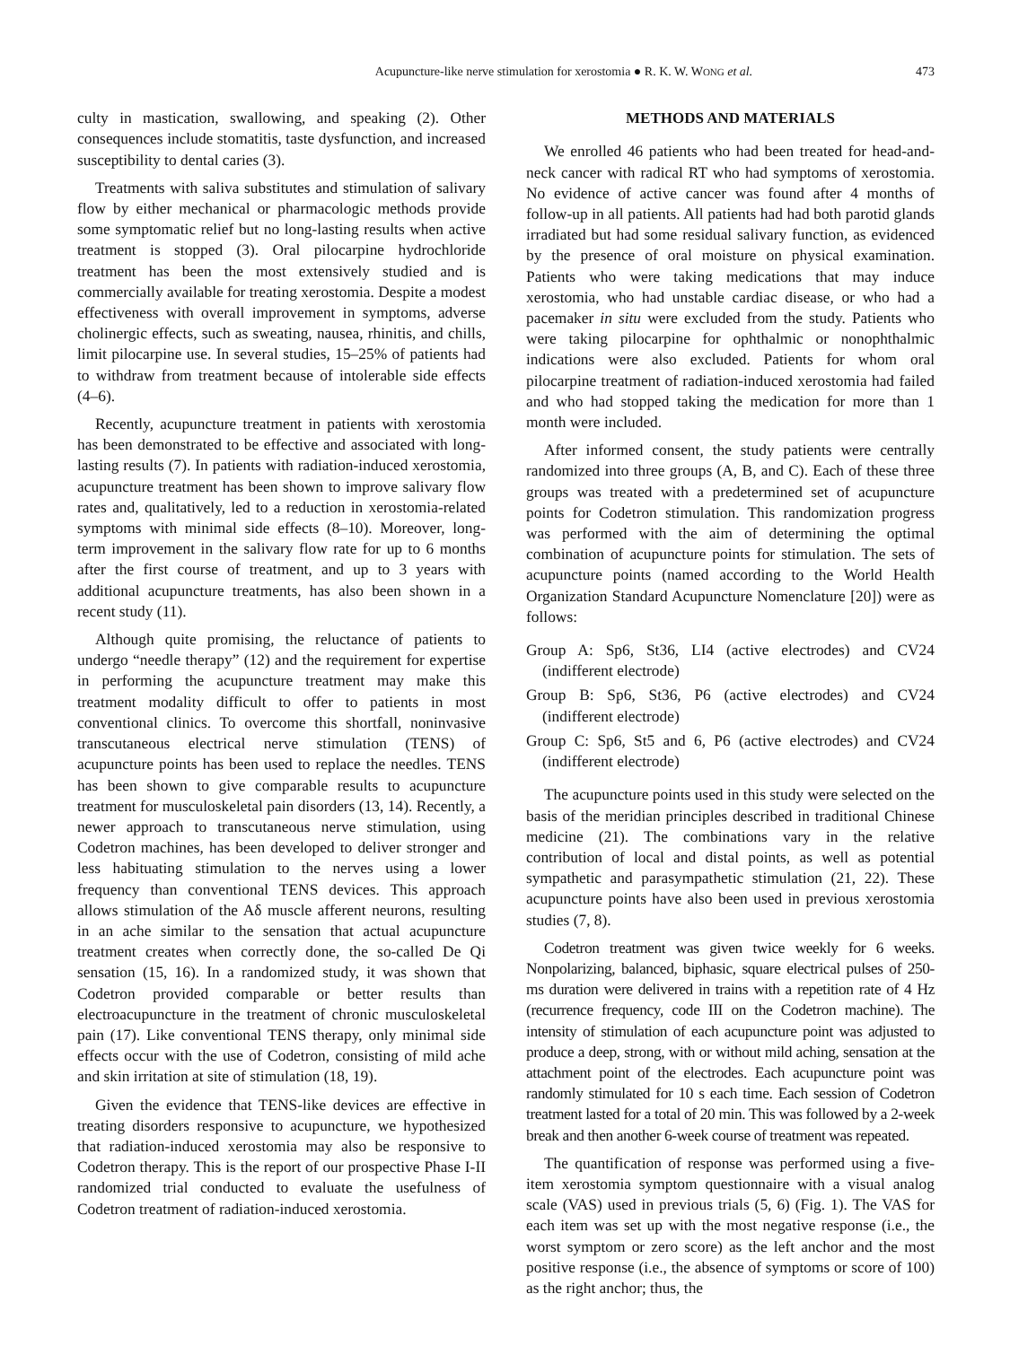Acupuncture-like nerve stimulation for xerostomia ● R. K. W. WONG et al. 473
culty in mastication, swallowing, and speaking (2). Other consequences include stomatitis, taste dysfunction, and increased susceptibility to dental caries (3).
Treatments with saliva substitutes and stimulation of salivary flow by either mechanical or pharmacologic methods provide some symptomatic relief but no long-lasting results when active treatment is stopped (3). Oral pilocarpine hydrochloride treatment has been the most extensively studied and is commercially available for treating xerostomia. Despite a modest effectiveness with overall improvement in symptoms, adverse cholinergic effects, such as sweating, nausea, rhinitis, and chills, limit pilocarpine use. In several studies, 15–25% of patients had to withdraw from treatment because of intolerable side effects (4–6).
Recently, acupuncture treatment in patients with xerostomia has been demonstrated to be effective and associated with long-lasting results (7). In patients with radiation-induced xerostomia, acupuncture treatment has been shown to improve salivary flow rates and, qualitatively, led to a reduction in xerostomia-related symptoms with minimal side effects (8–10). Moreover, long-term improvement in the salivary flow rate for up to 6 months after the first course of treatment, and up to 3 years with additional acupuncture treatments, has also been shown in a recent study (11).
Although quite promising, the reluctance of patients to undergo “needle therapy” (12) and the requirement for expertise in performing the acupuncture treatment may make this treatment modality difficult to offer to patients in most conventional clinics. To overcome this shortfall, noninvasive transcutaneous electrical nerve stimulation (TENS) of acupuncture points has been used to replace the needles. TENS has been shown to give comparable results to acupuncture treatment for musculoskeletal pain disorders (13, 14). Recently, a newer approach to transcutaneous nerve stimulation, using Codetron machines, has been developed to deliver stronger and less habituating stimulation to the nerves using a lower frequency than conventional TENS devices. This approach allows stimulation of the Aδ muscle afferent neurons, resulting in an ache similar to the sensation that actual acupuncture treatment creates when correctly done, the so-called De Qi sensation (15, 16). In a randomized study, it was shown that Codetron provided comparable or better results than electroacupuncture in the treatment of chronic musculoskeletal pain (17). Like conventional TENS therapy, only minimal side effects occur with the use of Codetron, consisting of mild ache and skin irritation at site of stimulation (18, 19).
Given the evidence that TENS-like devices are effective in treating disorders responsive to acupuncture, we hypothesized that radiation-induced xerostomia may also be responsive to Codetron therapy. This is the report of our prospective Phase I-II randomized trial conducted to evaluate the usefulness of Codetron treatment of radiation-induced xerostomia.
METHODS AND MATERIALS
We enrolled 46 patients who had been treated for head-and-neck cancer with radical RT who had symptoms of xerostomia. No evidence of active cancer was found after 4 months of follow-up in all patients. All patients had had both parotid glands irradiated but had some residual salivary function, as evidenced by the presence of oral moisture on physical examination. Patients who were taking medications that may induce xerostomia, who had unstable cardiac disease, or who had a pacemaker in situ were excluded from the study. Patients who were taking pilocarpine for ophthalmic or nonophthalmic indications were also excluded. Patients for whom oral pilocarpine treatment of radiation-induced xerostomia had failed and who had stopped taking the medication for more than 1 month were included.
After informed consent, the study patients were centrally randomized into three groups (A, B, and C). Each of these three groups was treated with a predetermined set of acupuncture points for Codetron stimulation. This randomization progress was performed with the aim of determining the optimal combination of acupuncture points for stimulation. The sets of acupuncture points (named according to the World Health Organization Standard Acupuncture Nomenclature [20]) were as follows:
Group A: Sp6, St36, LI4 (active electrodes) and CV24 (indifferent electrode)
Group B: Sp6, St36, P6 (active electrodes) and CV24 (indifferent electrode)
Group C: Sp6, St5 and 6, P6 (active electrodes) and CV24 (indifferent electrode)
The acupuncture points used in this study were selected on the basis of the meridian principles described in traditional Chinese medicine (21). The combinations vary in the relative contribution of local and distal points, as well as potential sympathetic and parasympathetic stimulation (21, 22). These acupuncture points have also been used in previous xerostomia studies (7, 8).
Codetron treatment was given twice weekly for 6 weeks. Nonpolarizing, balanced, biphasic, square electrical pulses of 250-ms duration were delivered in trains with a repetition rate of 4 Hz (recurrence frequency, code III on the Codetron machine). The intensity of stimulation of each acupuncture point was adjusted to produce a deep, strong, with or without mild aching, sensation at the attachment point of the electrodes. Each acupuncture point was randomly stimulated for 10 s each time. Each session of Codetron treatment lasted for a total of 20 min. This was followed by a 2-week break and then another 6-week course of treatment was repeated.
The quantification of response was performed using a five-item xerostomia symptom questionnaire with a visual analog scale (VAS) used in previous trials (5, 6) (Fig. 1). The VAS for each item was set up with the most negative response (i.e., the worst symptom or zero score) as the left anchor and the most positive response (i.e., the absence of symptoms or score of 100) as the right anchor; thus, the